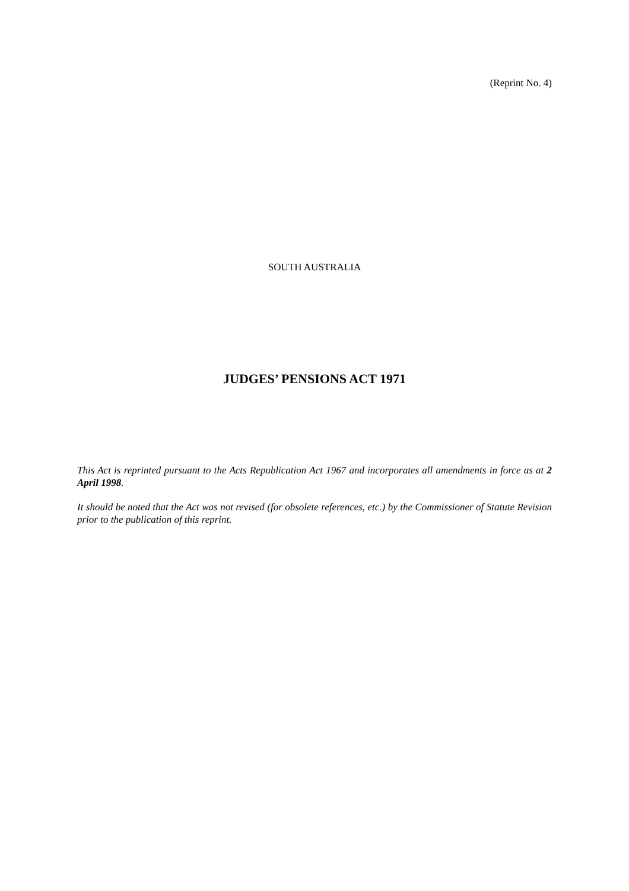(Reprint No. 4)
SOUTH AUSTRALIA
JUDGES’ PENSIONS ACT 1971
This Act is reprinted pursuant to the Acts Republication Act 1967 and incorporates all amendments in force as at 2 April 1998.
It should be noted that the Act was not revised (for obsolete references, etc.) by the Commissioner of Statute Revision prior to the publication of this reprint.